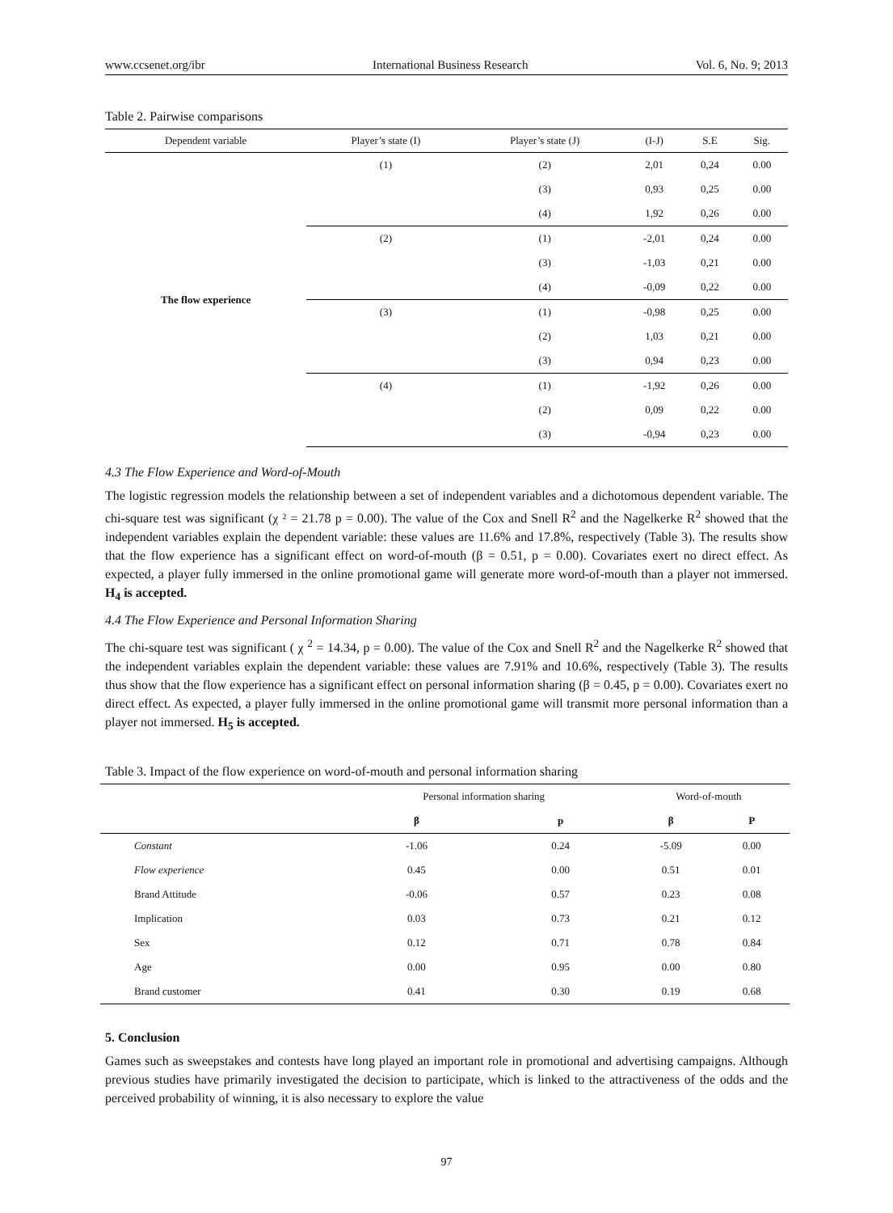www.ccsenet.org/ibr International Business Research Vol. 6, No. 9; 2013
Table 2. Pairwise comparisons
| Dependent variable | Player’s state (I) | Player’s state (J) | (I-J) | S.E | Sig. |
| --- | --- | --- | --- | --- | --- |
| The flow experience | (1) | (2) | 2,01 | 0,24 | 0.00 |
| | | (3) | 0,93 | 0,25 | 0.00 |
| | | (4) | 1,92 | 0,26 | 0.00 |
| | (2) | (1) | -2,01 | 0,24 | 0.00 |
| | | (3) | -1,03 | 0,21 | 0.00 |
| | | (4) | -0,09 | 0,22 | 0.00 |
| | (3) | (1) | -0,98 | 0,25 | 0.00 |
| | | (2) | 1,03 | 0,21 | 0.00 |
| | | (3) | 0,94 | 0,23 | 0.00 |
| | (4) | (1) | -1,92 | 0,26 | 0.00 |
| | | (2) | 0,09 | 0,22 | 0.00 |
| | | (3) | -0,94 | 0,23 | 0.00 |
4.3 The Flow Experience and Word-of-Mouth
The logistic regression models the relationship between a set of independent variables and a dichotomous dependent variable. The chi-square test was significant (χ ² = 21.78 p = 0.00). The value of the Cox and Snell R<sup>2</sup> and the Nagelkerke R<sup>2</sup> showed that the independent variables explain the dependent variable: these values are 11.6% and 17.8%, respectively (Table 3). The results show that the flow experience has a significant effect on word-of-mouth (β = 0.51, p = 0.00). Covariates exert no direct effect. As expected, a player fully immersed in the online promotional game will generate more word-of-mouth than a player not immersed. H<sub>4</sub> is accepted.
4.4 The Flow Experience and Personal Information Sharing
The chi-square test was significant ( χ <sup>2</sup> = 14.34, p = 0.00). The value of the Cox and Snell R<sup>2</sup> and the Nagelkerke R<sup>2</sup> showed that the independent variables explain the dependent variable: these values are 7.91% and 10.6%, respectively (Table 3). The results thus show that the flow experience has a significant effect on personal information sharing (β = 0.45, p = 0.00). Covariates exert no direct effect. As expected, a player fully immersed in the online promotional game will transmit more personal information than a player not immersed. H<sub>5</sub> is accepted.
Table 3. Impact of the flow experience on word-of-mouth and personal information sharing
| | Personal information sharing | | Word-of-mouth | |
| --- | --- | --- | --- | --- |
| | β | p | β | P |
| Constant | -1.06 | 0.24 | -5.09 | 0.00 |
| Flow experience | 0.45 | 0.00 | 0.51 | 0.01 |
| Brand Attitude | -0.06 | 0.57 | 0.23 | 0.08 |
| Implication | 0.03 | 0.73 | 0.21 | 0.12 |
| Sex | 0.12 | 0.71 | 0.78 | 0.84 |
| Age | 0.00 | 0.95 | 0.00 | 0.80 |
| Brand customer | 0.41 | 0.30 | 0.19 | 0.68 |
5. Conclusion
Games such as sweepstakes and contests have long played an important role in promotional and advertising campaigns. Although previous studies have primarily investigated the decision to participate, which is linked to the attractiveness of the odds and the perceived probability of winning, it is also necessary to explore the value
97